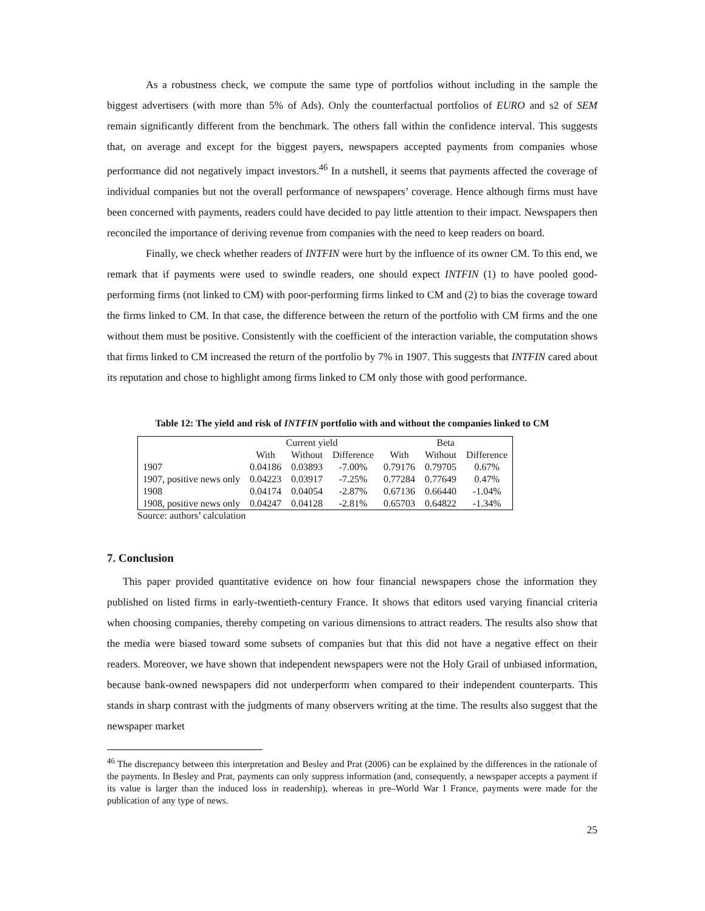As a robustness check, we compute the same type of portfolios without including in the sample the biggest advertisers (with more than 5% of Ads). Only the counterfactual portfolios of EURO and s2 of SEM remain significantly different from the benchmark. The others fall within the confidence interval. This suggests that, on average and except for the biggest payers, newspapers accepted payments from companies whose performance did not negatively impact investors.<sup>46</sup> In a nutshell, it seems that payments affected the coverage of individual companies but not the overall performance of newspapers’ coverage. Hence although firms must have been concerned with payments, readers could have decided to pay little attention to their impact. Newspapers then reconciled the importance of deriving revenue from companies with the need to keep readers on board.
Finally, we check whether readers of INTFIN were hurt by the influence of its owner CM. To this end, we remark that if payments were used to swindle readers, one should expect INTFIN (1) to have pooled good-performing firms (not linked to CM) with poor-performing firms linked to CM and (2) to bias the coverage toward the firms linked to CM. In that case, the difference between the return of the portfolio with CM firms and the one without them must be positive. Consistently with the coefficient of the interaction variable, the computation shows that firms linked to CM increased the return of the portfolio by 7% in 1907. This suggests that INTFIN cared about its reputation and chose to highlight among firms linked to CM only those with good performance.
Table 12: The yield and risk of INTFIN portfolio with and without the companies linked to CM
| | Current yield | | | Beta | | |
| | With | Without | Difference | With | Without | Difference |
| 1907 | 0.04186 | 0.03893 | -7.00% | 0.79176 | 0.79705 | 0.67% |
| 1907, positive news only | 0.04223 | 0.03917 | -7.25% | 0.77284 | 0.77649 | 0.47% |
| 1908 | 0.04174 | 0.04054 | -2.87% | 0.67136 | 0.66440 | -1.04% |
| 1908, positive news only | 0.04247 | 0.04128 | -2.81% | 0.65703 | 0.64822 | -1.34% |
Source: authors’ calculation
7. Conclusion
This paper provided quantitative evidence on how four financial newspapers chose the information they published on listed firms in early-twentieth-century France. It shows that editors used varying financial criteria when choosing companies, thereby competing on various dimensions to attract readers. The results also show that the media were biased toward some subsets of companies but that this did not have a negative effect on their readers. Moreover, we have shown that independent newspapers were not the Holy Grail of unbiased information, because bank-owned newspapers did not underperform when compared to their independent counterparts. This stands in sharp contrast with the judgments of many observers writing at the time. The results also suggest that the newspaper market
<sup>46</sup> The discrepancy between this interpretation and Besley and Prat (2006) can be explained by the differences in the rationale of the payments. In Besley and Prat, payments can only suppress information (and, consequently, a newspaper accepts a payment if its value is larger than the induced loss in readership), whereas in pre–World War I France, payments were made for the publication of any type of news.
25